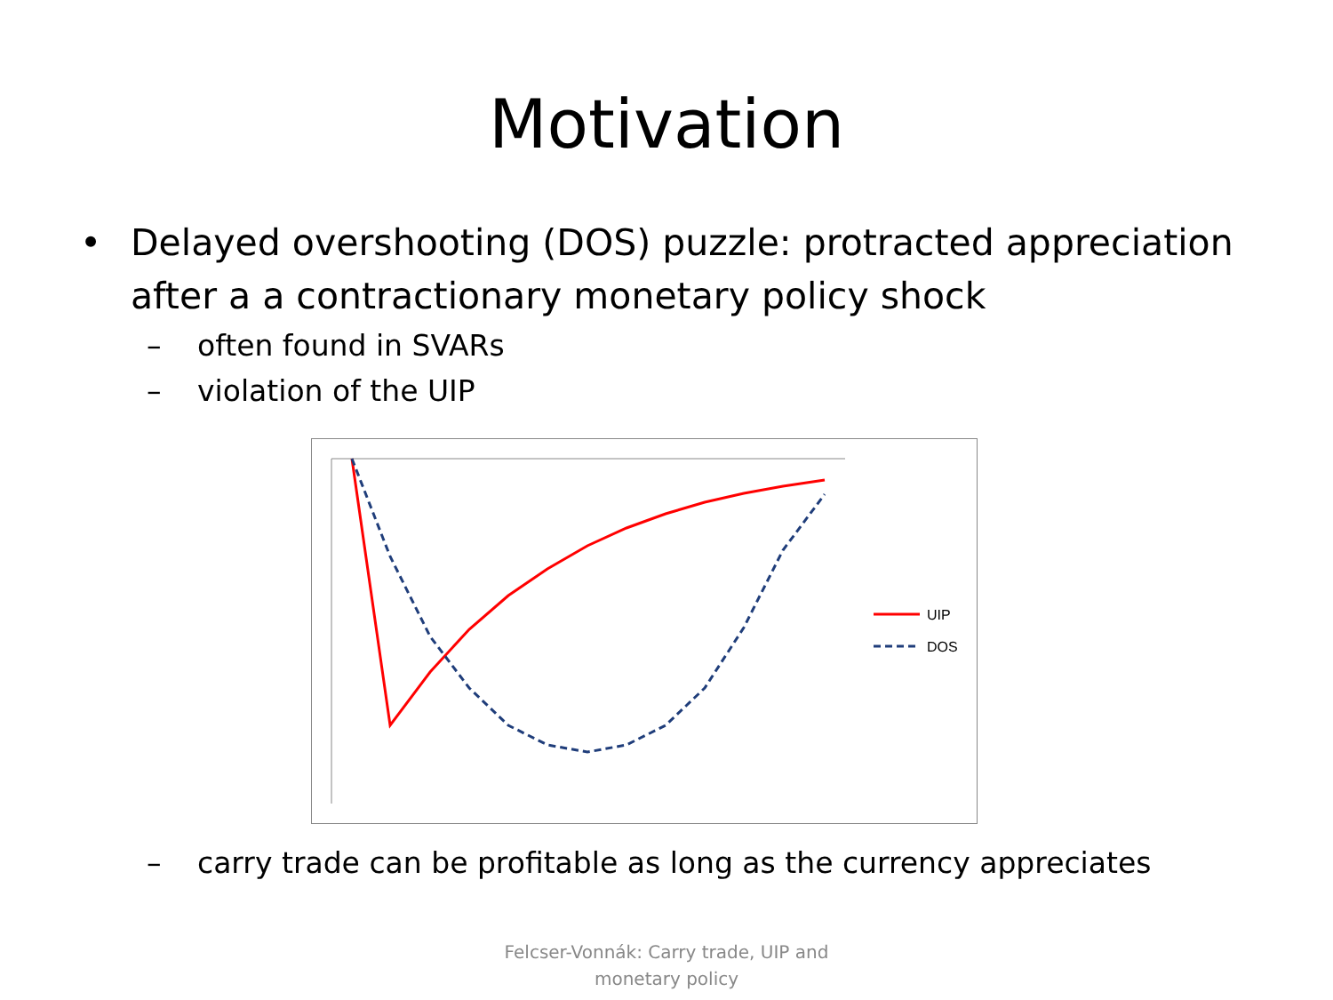Motivation
• Delayed overshooting (DOS) puzzle: protracted appreciation
after a a contractionary monetary policy shock
– often found in SVARs
– violation of the UIP
UIP
DOS
– carry trade can be profitable as long as the currency appreciates
Felcser-Vonnák: Carry trade, UIP and
monetary policy